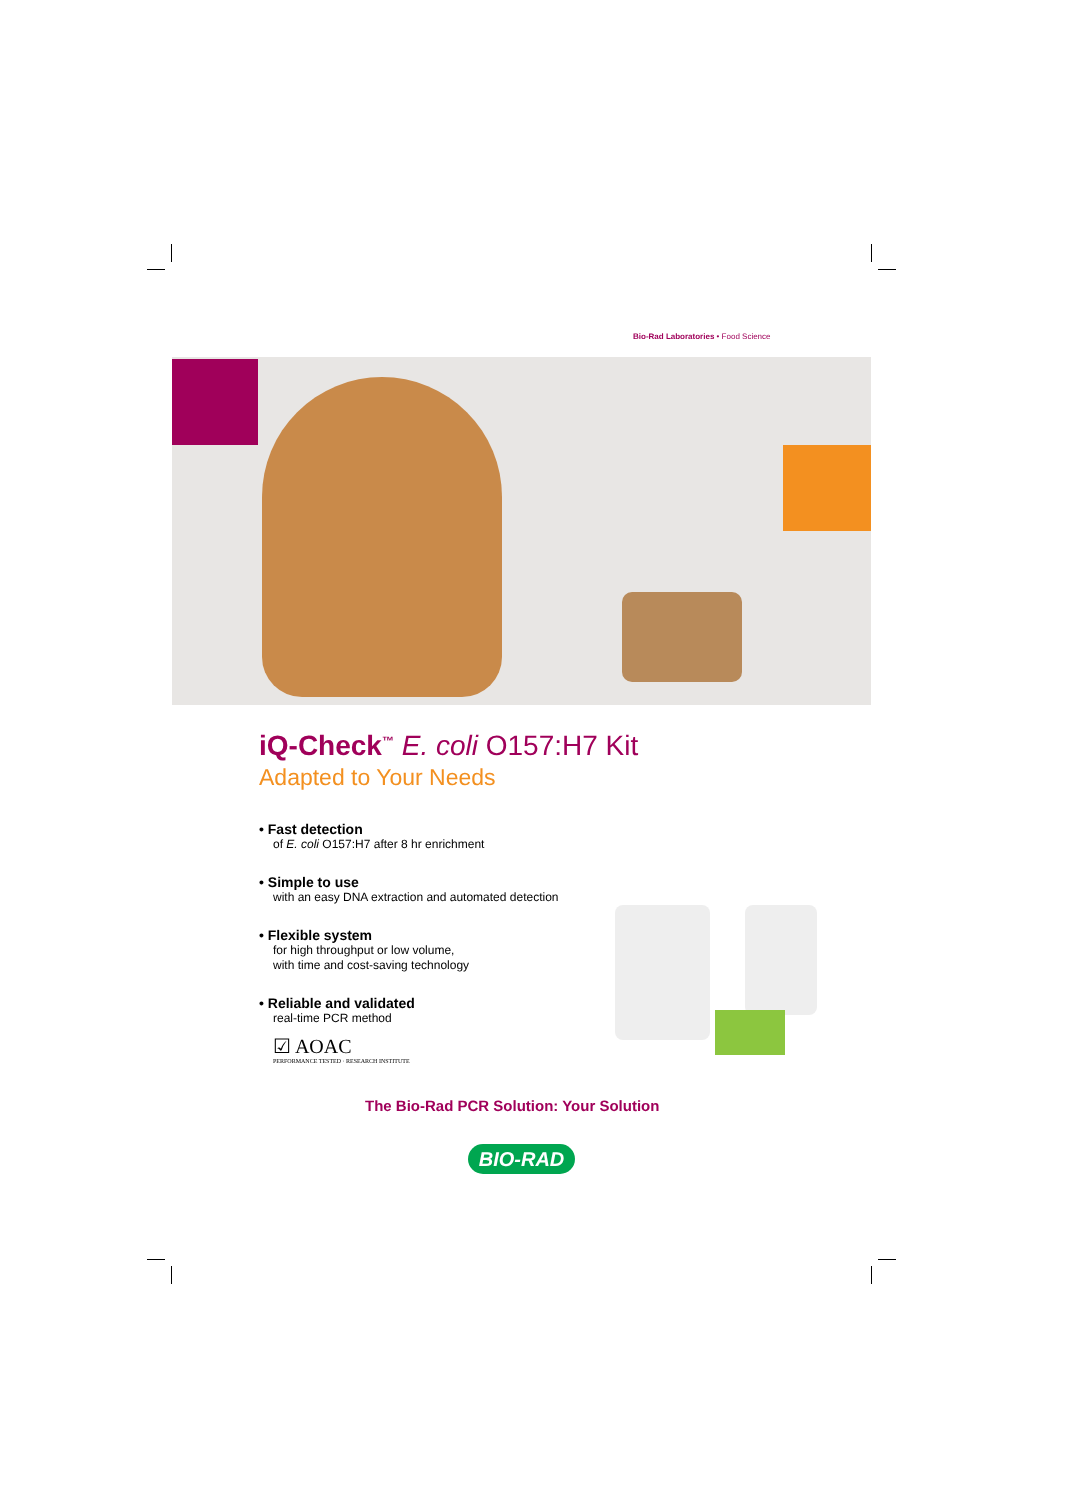Bio-Rad Laboratories • Food Science
iQ-Check<sup>™</sup> E. coli O157:H7 Kit
Adapted to Your Needs
• Fast detection
of E. coli O157:H7 after 8 hr enrichment
• Simple to use
with an easy DNA extraction and automated detection
• Flexible system
for high throughput or low volume,
with time and cost-saving technology
• Reliable and validated
real-time PCR method
☑ AOAC
PERFORMANCE TESTED · RESEARCH INSTITUTE
The Bio-Rad PCR Solution: Your Solution
BIO-RAD